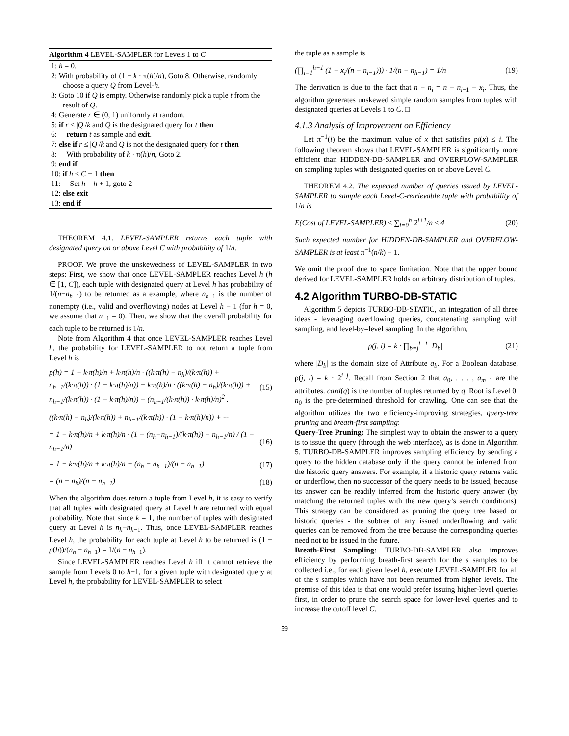Algorithm 4 LEVEL-SAMPLER for Levels 1 to C
1: h = 0.
2: With probability of (1 − k · π(h)/n), Goto 8. Otherwise, randomly choose a query Q from Level-h.
3: Goto 10 if Q is empty. Otherwise randomly pick a tuple t from the result of Q.
4: Generate r ∈ (0, 1) uniformly at random.
5: if r ≤ |Q|/k and Q is the designated query for t then
6: return t as sample and exit.
7: else if r ≤ |Q|/k and Q is not the designated query for t then
8: With probability of k · π(h)/n, Goto 2.
9: end if
10: if h ≤ C − 1 then
11: Set h = h + 1, goto 2
12: else exit
13: end if
THEOREM 4.1. LEVEL-SAMPLER returns each tuple with designated query on or above Level C with probability of 1/n.
PROOF. We prove the unskewedness of LEVEL-SAMPLER in two steps: First, we show that once LEVEL-SAMPLER reaches Level h (h ∈ [1, C]), each tuple with designated query at Level h has probability of 1/(n−n<sub>h−1</sub>) to be returned as a example, where n<sub>h−1</sub> is the number of nonempty (i.e., valid and overflowing) nodes at Level h − 1 (for h = 0, we assume that n<sub>−1</sub> = 0). Then, we show that the overall probability for each tuple to be returned is 1/n.
Note from Algorithm 4 that once LEVEL-SAMPLER reaches Level h, the probability for LEVEL-SAMPLER to not return a tuple from Level h is
p(h) = 1 − k·π(h)/n + k·π(h)/n · ((k·π(h) − n<sub>h</sub>)/(k·π(h)) + n<sub>h−1</sub>/(k·π(h)) · (1 − k·π(h)/n)) + k·π(h)/n · ((k·π(h) − n<sub>h</sub>)/(k·π(h)) + n<sub>h−1</sub>/(k·π(h)) · (1 − k·π(h)/n)) + (n<sub>h−1</sub>/(k·π(h)) · k·π(h)/n)<sup>2</sup> . (15)
((k·π(h) − n<sub>h</sub>)/(k·π(h)) + n<sub>h−1</sub>/(k·π(h)) · (1 − k·π(h)/n)) + ···
= 1 − k·π(h)/n + k·π(h)/n · (1 − (n<sub>h</sub>−n<sub>h−1</sub>)/(k·π(h)) − n<sub>h−1</sub>/n) / (1 − n<sub>h−1</sub>/n) (16)
= 1 − k·π(h)/n + k·π(h)/n − (n<sub>h</sub> − n<sub>h−1</sub>)/(n − n<sub>h−1</sub>) (17)
= (n − n<sub>h</sub>)/(n − n<sub>h−1</sub>) (18)
When the algorithm does return a tuple from Level h, it is easy to verify that all tuples with designated query at Level h are returned with equal probability. Note that since k = 1, the number of tuples with designated query at Level h is n<sub>h</sub>−n<sub>h−1</sub>. Thus, once LEVEL-SAMPLER reaches Level h, the probability for each tuple at Level h to be returned is (1 − p(h))/(n<sub>h</sub> − n<sub>h−1</sub>) = 1/(n − n<sub>h−1</sub>).
Since LEVEL-SAMPLER reaches Level h iff it cannot retrieve the sample from Levels 0 to h−1, for a given tuple with designated query at Level h, the probability for LEVEL-SAMPLER to select
the tuple as a sample is
(∏<sub>i=1</sub><sup>h−1</sup> (1 − x<sub>i</sub>/(n − n<sub>i−1</sub>))) · 1/(n − n<sub>h−1</sub>) = 1/n (19)
The derivation is due to the fact that n − n<sub>i</sub> = n − n<sub>i−1</sub> − x<sub>i</sub>. Thus, the algorithm generates unskewed simple random samples from tuples with designated queries at Levels 1 to C. □
4.1.3 Analysis of Improvement on Efficiency
Let π<sup>−1</sup>(i) be the maximum value of x that satisfies pi(x) ≤ i. The following theorem shows that LEVEL-SAMPLER is significantly more efficient than HIDDEN-DB-SAMPLER and OVERFLOW-SAMPLER on sampling tuples with designated queries on or above Level C.
THEOREM 4.2. The expected number of queries issued by LEVEL-SAMPLER to sample each Level-C-retrievable tuple with probability of 1/n is
E(Cost of LEVEL-SAMPLER) ≤ ∑<sub>i=0</sub><sup>h</sup> 2<sup>i+1</sup>/n ≤ 4 (20)
Such expected number for HIDDEN-DB-SAMPLER and OVERFLOW-SAMPLER is at least π<sup>−1</sup>(n/k) − 1.
We omit the proof due to space limitation. Note that the upper bound derived for LEVEL-SAMPLER holds on arbitrary distribution of tuples.
4.2 Algorithm TURBO-DB-STATIC
Algorithm 5 depicts TURBO-DB-STATIC, an integration of all three ideas - leveraging overflowing queries, concatenating sampling with sampling, and level-by=level sampling. In the algorithm,
ρ(j, i) = k · ∏<sub>b=j</sub><sup>i−1</sup> |D<sub>b</sub>| (21)
where |D<sub>b</sub>| is the domain size of Attribute a<sub>b</sub>. For a Boolean database, ρ(j, i) = k · 2<sup>i−j</sup>. Recall from Section 2 that a<sub>0</sub>, . . . , a<sub>m−1</sub> are the attributes. card(q) is the number of tuples returned by q. Root is Level 0. n<sub>0</sub> is the pre-determined threshold for crawling. One can see that the algorithm utilizes the two efficiency-improving strategies, query-tree pruning and breath-first sampling:
Query-Tree Pruning: The simplest way to obtain the answer to a query is to issue the query (through the web interface), as is done in Algorithm 5. TURBO-DB-SAMPLER improves sampling efficiency by sending a query to the hidden database only if the query cannot be inferred from the historic query answers. For example, if a historic query returns valid or underflow, then no successor of the query needs to be issued, because its answer can be readily inferred from the historic query answer (by matching the returned tuples with the new query’s search conditions). This strategy can be considered as pruning the query tree based on historic queries - the subtree of any issued underflowing and valid queries can be removed from the tree because the corresponding queries need not to be issued in the future.
Breath-First Sampling: TURBO-DB-SAMPLER also improves efficiency by performing breath-first search for the s samples to be collected i.e., for each given level h, execute LEVEL-SAMPLER for all of the s samples which have not been returned from higher levels. The premise of this idea is that one would prefer issuing higher-level queries first, in order to prune the search space for lower-level queries and to increase the cutoff level C.
59